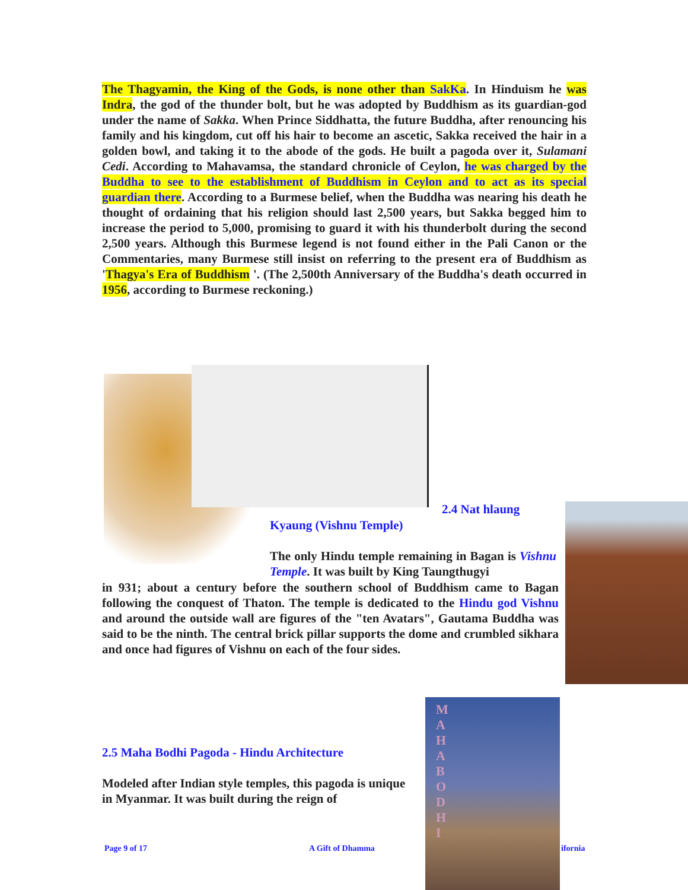The Thagyamin, the King of the Gods, is none other than SakKa. In Hinduism he was Indra, the god of the thunder bolt, but he was adopted by Buddhism as its guardian-god under the name of Sakka. When Prince Siddhatta, the future Buddha, after renouncing his family and his kingdom, cut off his hair to become an ascetic, Sakka received the hair in a golden bowl, and taking it to the abode of the gods. He built a pagoda over it, Sulamani Cedi. According to Mahavamsa, the standard chronicle of Ceylon, he was charged by the Buddha to see to the establishment of Buddhism in Ceylon and to act as its special guardian there. According to a Burmese belief, when the Buddha was nearing his death he thought of ordaining that his religion should last 2,500 years, but Sakka begged him to increase the period to 5,000, promising to guard it with his thunderbolt during the second 2,500 years. Although this Burmese legend is not found either in the Pali Canon or the Commentaries, many Burmese still insist on referring to the present era of Buddhism as 'Thagya's Era of Buddhism '. (The 2,500th Anniversary of the Buddha's death occurred in 1956, according to Burmese reckoning.)
2.4 Nat hlaung
Kyaung (Vishnu Temple)
The only Hindu temple remaining in Bagan is Vishnu Temple. It was built by King Taungthugyi
in 931; about a century before the southern school of Buddhism came to Bagan following the conquest of Thaton. The temple is dedicated to the Hindu god Vishnu and around the outside wall are figures of the "ten Avatars", Gautama Buddha was said to be the ninth. The central brick pillar supports the dome and crumbled sikhara and once had figures of Vishnu on each of the four sides.
2.5 Maha Bodhi Pagoda - Hindu Architecture
Modeled after Indian style temples, this pagoda is unique in Myanmar. It was built during the reign of
M
A
H
A
B
O
D
H
I
Page 9 of 17 A Gift of Dhammа ifornia